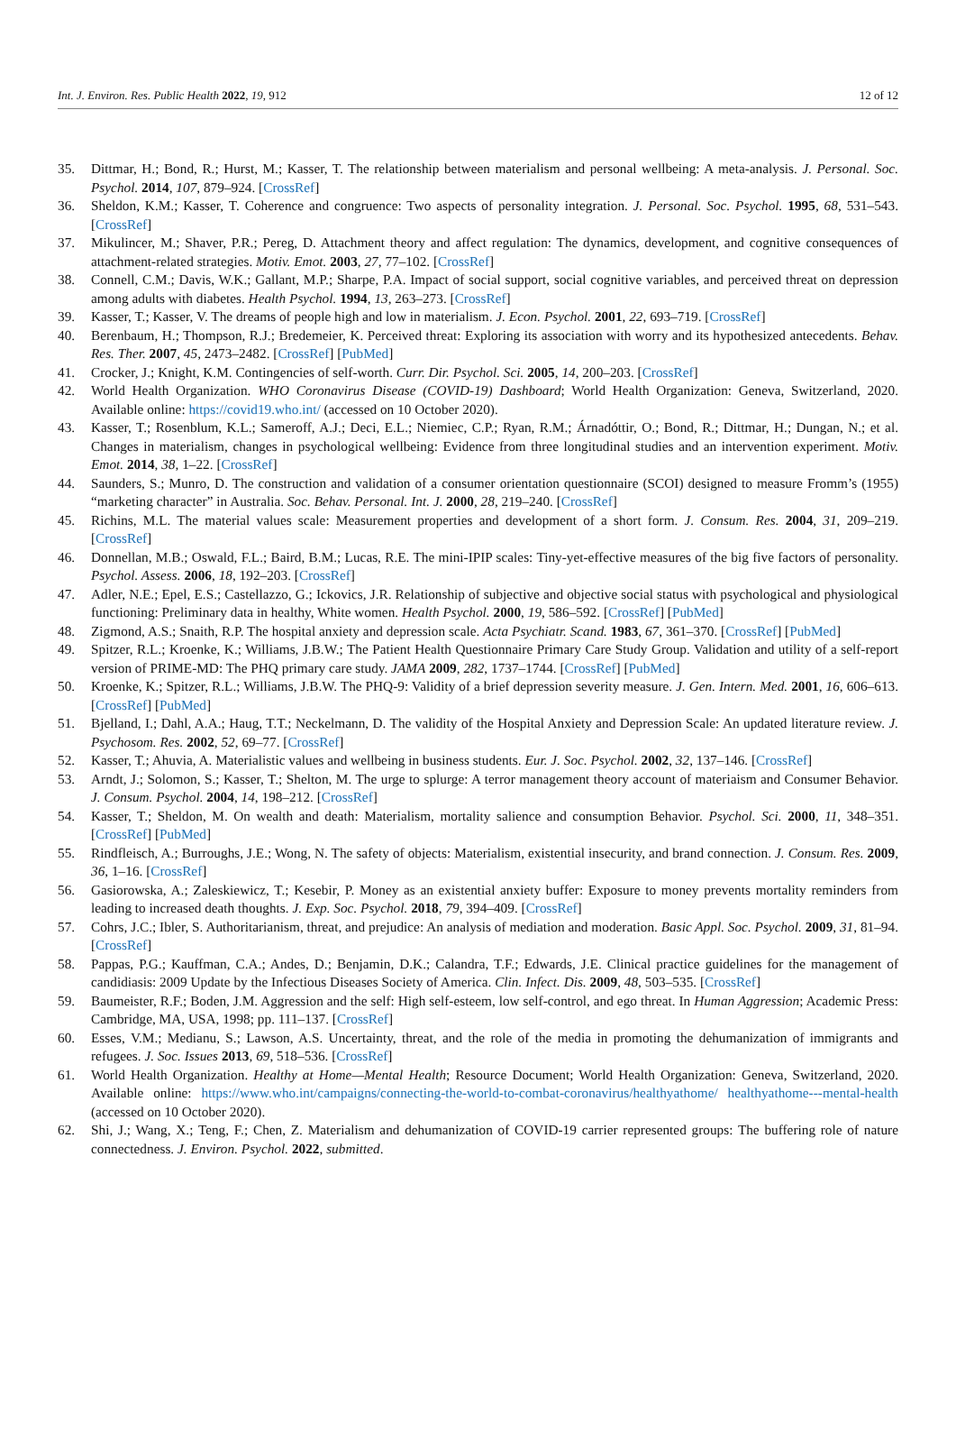Int. J. Environ. Res. Public Health 2022, 19, 912 12 of 12
35. Dittmar, H.; Bond, R.; Hurst, M.; Kasser, T. The relationship between materialism and personal wellbeing: A meta-analysis. J. Personal. Soc. Psychol. 2014, 107, 879–924. [CrossRef]
36. Sheldon, K.M.; Kasser, T. Coherence and congruence: Two aspects of personality integration. J. Personal. Soc. Psychol. 1995, 68, 531–543. [CrossRef]
37. Mikulincer, M.; Shaver, P.R.; Pereg, D. Attachment theory and affect regulation: The dynamics, development, and cognitive consequences of attachment-related strategies. Motiv. Emot. 2003, 27, 77–102. [CrossRef]
38. Connell, C.M.; Davis, W.K.; Gallant, M.P.; Sharpe, P.A. Impact of social support, social cognitive variables, and perceived threat on depression among adults with diabetes. Health Psychol. 1994, 13, 263–273. [CrossRef]
39. Kasser, T.; Kasser, V. The dreams of people high and low in materialism. J. Econ. Psychol. 2001, 22, 693–719. [CrossRef]
40. Berenbaum, H.; Thompson, R.J.; Bredemeier, K. Perceived threat: Exploring its association with worry and its hypothesized antecedents. Behav. Res. Ther. 2007, 45, 2473–2482. [CrossRef] [PubMed]
41. Crocker, J.; Knight, K.M. Contingencies of self-worth. Curr. Dir. Psychol. Sci. 2005, 14, 200–203. [CrossRef]
42. World Health Organization. WHO Coronavirus Disease (COVID-19) Dashboard; World Health Organization: Geneva, Switzerland, 2020. Available online: https://covid19.who.int/ (accessed on 10 October 2020).
43. Kasser, T.; Rosenblum, K.L.; Sameroff, A.J.; Deci, E.L.; Niemiec, C.P.; Ryan, R.M.; Árnadóttir, O.; Bond, R.; Dittmar, H.; Dungan, N.; et al. Changes in materialism, changes in psychological wellbeing: Evidence from three longitudinal studies and an intervention experiment. Motiv. Emot. 2014, 38, 1–22. [CrossRef]
44. Saunders, S.; Munro, D. The construction and validation of a consumer orientation questionnaire (SCOI) designed to measure Fromm’s (1955) “marketing character” in Australia. Soc. Behav. Personal. Int. J. 2000, 28, 219–240. [CrossRef]
45. Richins, M.L. The material values scale: Measurement properties and development of a short form. J. Consum. Res. 2004, 31, 209–219. [CrossRef]
46. Donnellan, M.B.; Oswald, F.L.; Baird, B.M.; Lucas, R.E. The mini-IPIP scales: Tiny-yet-effective measures of the big five factors of personality. Psychol. Assess. 2006, 18, 192–203. [CrossRef]
47. Adler, N.E.; Epel, E.S.; Castellazzo, G.; Ickovics, J.R. Relationship of subjective and objective social status with psychological and physiological functioning: Preliminary data in healthy, White women. Health Psychol. 2000, 19, 586–592. [CrossRef] [PubMed]
48. Zigmond, A.S.; Snaith, R.P. The hospital anxiety and depression scale. Acta Psychiatr. Scand. 1983, 67, 361–370. [CrossRef] [PubMed]
49. Spitzer, R.L.; Kroenke, K.; Williams, J.B.W.; The Patient Health Questionnaire Primary Care Study Group. Validation and utility of a self-report version of PRIME-MD: The PHQ primary care study. JAMA 2009, 282, 1737–1744. [CrossRef] [PubMed]
50. Kroenke, K.; Spitzer, R.L.; Williams, J.B.W. The PHQ-9: Validity of a brief depression severity measure. J. Gen. Intern. Med. 2001, 16, 606–613. [CrossRef] [PubMed]
51. Bjelland, I.; Dahl, A.A.; Haug, T.T.; Neckelmann, D. The validity of the Hospital Anxiety and Depression Scale: An updated literature review. J. Psychosom. Res. 2002, 52, 69–77. [CrossRef]
52. Kasser, T.; Ahuvia, A. Materialistic values and wellbeing in business students. Eur. J. Soc. Psychol. 2002, 32, 137–146. [CrossRef]
53. Arndt, J.; Solomon, S.; Kasser, T.; Shelton, M. The urge to splurge: A terror management theory account of materiaism and Consumer Behavior. J. Consum. Psychol. 2004, 14, 198–212. [CrossRef]
54. Kasser, T.; Sheldon, M. On wealth and death: Materialism, mortality salience and consumption Behavior. Psychol. Sci. 2000, 11, 348–351. [CrossRef] [PubMed]
55. Rindfleisch, A.; Burroughs, J.E.; Wong, N. The safety of objects: Materialism, existential insecurity, and brand connection. J. Consum. Res. 2009, 36, 1–16. [CrossRef]
56. Gasiorowska, A.; Zaleskiewicz, T.; Kesebir, P. Money as an existential anxiety buffer: Exposure to money prevents mortality reminders from leading to increased death thoughts. J. Exp. Soc. Psychol. 2018, 79, 394–409. [CrossRef]
57. Cohrs, J.C.; Ibler, S. Authoritarianism, threat, and prejudice: An analysis of mediation and moderation. Basic Appl. Soc. Psychol. 2009, 31, 81–94. [CrossRef]
58. Pappas, P.G.; Kauffman, C.A.; Andes, D.; Benjamin, D.K.; Calandra, T.F.; Edwards, J.E. Clinical practice guidelines for the management of candidiasis: 2009 Update by the Infectious Diseases Society of America. Clin. Infect. Dis. 2009, 48, 503–535. [CrossRef]
59. Baumeister, R.F.; Boden, J.M. Aggression and the self: High self-esteem, low self-control, and ego threat. In Human Aggression; Academic Press: Cambridge, MA, USA, 1998; pp. 111–137. [CrossRef]
60. Esses, V.M.; Medianu, S.; Lawson, A.S. Uncertainty, threat, and the role of the media in promoting the dehumanization of immigrants and refugees. J. Soc. Issues 2013, 69, 518–536. [CrossRef]
61. World Health Organization. Healthy at Home—Mental Health; Resource Document; World Health Organization: Geneva, Switzerland, 2020. Available online: https://www.who.int/campaigns/connecting-the-world-to-combat-coronavirus/healthyathome/ healthyathome---mental-health (accessed on 10 October 2020).
62. Shi, J.; Wang, X.; Teng, F.; Chen, Z. Materialism and dehumanization of COVID-19 carrier represented groups: The buffering role of nature connectedness. J. Environ. Psychol. 2022, submitted.